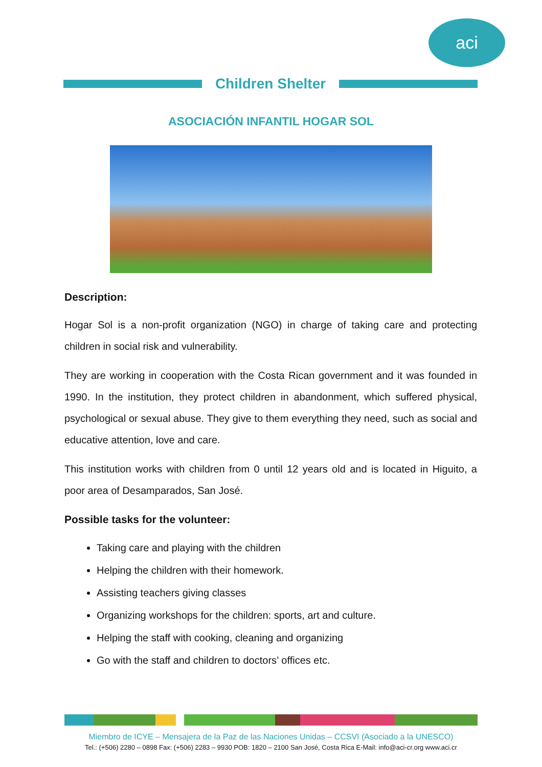aci
Children Shelter
ASOCIACIÓN INFANTIL HOGAR SOL
Description:
Hogar Sol is a non-profit organization (NGO) in charge of taking care and protecting children in social risk and vulnerability.
They are working in cooperation with the Costa Rican government and it was founded in 1990. In the institution, they protect children in abandonment, which suffered physical, psychological or sexual abuse. They give to them everything they need, such as social and educative attention, love and care.
This institution works with children from 0 until 12 years old and is located in Higuito, a poor area of Desamparados, San José.
Possible tasks for the volunteer:
Taking care and playing with the children
Helping the children with their homework.
Assisting teachers giving classes
Organizing workshops for the children: sports, art and culture.
Helping the staff with cooking, cleaning and organizing
Go with the staff and children to doctors’ offices etc.
Miembro de ICYE – Mensajera de la Paz de las Naciones Unidas – CCSVI (Asociado a la UNESCO)
Tel.: (+506) 2280 – 0898 Fax: (+506) 2283 – 9930 POB: 1820 – 2100 San José, Costa Rica E-Mail: info@aci-cr.org www.aci.cr